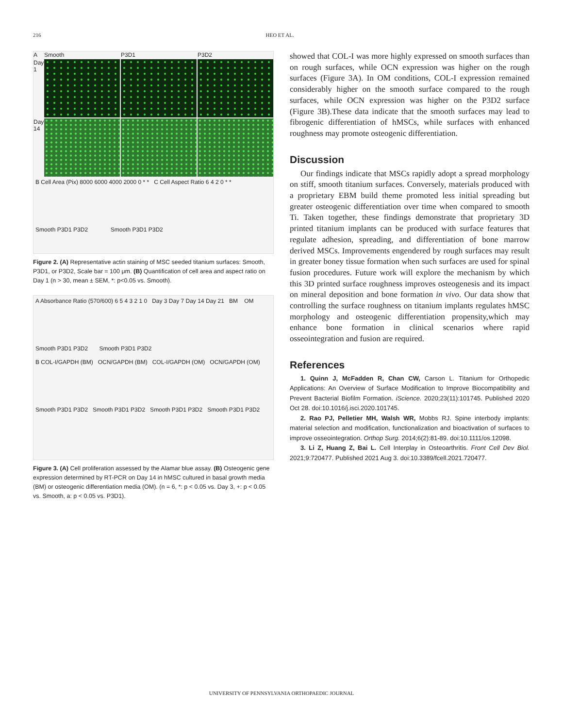216 HEO ET AL.
A
Smooth
P3D1
P3D2
Day 1
Day 14
B Cell Area (Pix) 8000 6000 4000 2000 0 * * C Cell Aspect Ratio 6 4 2 0 * *
Smooth P3D1 P3D2 Smooth P3D1 P3D2
Figure 2. (A) Representative actin staining of MSC seeded titanium surfaces: Smooth, P3D1, or P3D2, Scale bar = 100 μm. (B) Quantification of cell area and aspect ratio on Day 1 (n > 30, mean ± SEM, *: p<0.05 vs. Smooth).
A Absorbance Ratio (570/600) 6 5 4 3 2 1 0 Day 3 Day 7 Day 14 Day 21 BM OM
Smooth P3D1 P3D2 Smooth P3D1 P3D2
B COL-I/GAPDH (BM) OCN/GAPDH (BM) COL-I/GAPDH (OM) OCN/GAPDH (OM)
Smooth P3D1 P3D2 Smooth P3D1 P3D2 Smooth P3D1 P3D2 Smooth P3D1 P3D2
Figure 3. (A) Cell proliferation assessed by the Alamar blue assay. (B) Osteogenic gene expression determined by RT-PCR on Day 14 in hMSC cultured in basal growth media (BM) or osteogenic differentiation media (OM). (n = 6, *: p < 0.05 vs. Day 3, +: p < 0.05 vs. Smooth, a: p < 0.05 vs. P3D1).
showed that COL-I was more highly expressed on smooth surfaces than on rough surfaces, while OCN expression was higher on the rough surfaces (Figure 3A). In OM conditions, COL-I expression remained considerably higher on the smooth surface compared to the rough surfaces, while OCN expression was higher on the P3D2 surface (Figure 3B).These data indicate that the smooth surfaces may lead to fibrogenic differentiation of hMSCs, while surfaces with enhanced roughness may promote osteogenic differentiation.
Discussion
Our findings indicate that MSCs rapidly adopt a spread morphology on stiff, smooth titanium surfaces. Conversely, materials produced with a proprietary EBM build theme promoted less initial spreading but greater osteogenic differentiation over time when compared to smooth Ti. Taken together, these findings demonstrate that proprietary 3D printed titanium implants can be produced with surface features that regulate adhesion, spreading, and differentiation of bone marrow derived MSCs. Improvements engendered by rough surfaces may result in greater boney tissue formation when such surfaces are used for spinal fusion procedures. Future work will explore the mechanism by which this 3D printed surface roughness improves osteogenesis and its impact on mineral deposition and bone formation in vivo. Our data show that controlling the surface roughness on titanium implants regulates hMSC morphology and osteogenic differentiation propensity,which may enhance bone formation in clinical scenarios where rapid osseointegration and fusion are required.
References
1. Quinn J, McFadden R, Chan CW, Carson L. Titanium for Orthopedic Applications: An Overview of Surface Modification to Improve Biocompatibility and Prevent Bacterial Biofilm Formation. iScience. 2020;23(11):101745. Published 2020 Oct 28. doi:10.1016/j.isci.2020.101745.
2. Rao PJ, Pelletier MH, Walsh WR, Mobbs RJ. Spine interbody implants: material selection and modification, functionalization and bioactivation of surfaces to improve osseointegration. Orthop Surg. 2014;6(2):81-89. doi:10.1111/os.12098.
3. Li Z, Huang Z, Bai L. Cell Interplay in Osteoarthritis. Front Cell Dev Biol. 2021;9:720477. Published 2021 Aug 3. doi:10.3389/fcell.2021.720477.
UNIVERSITY OF PENNSYLVANIA ORTHOPAEDIC JOURNAL